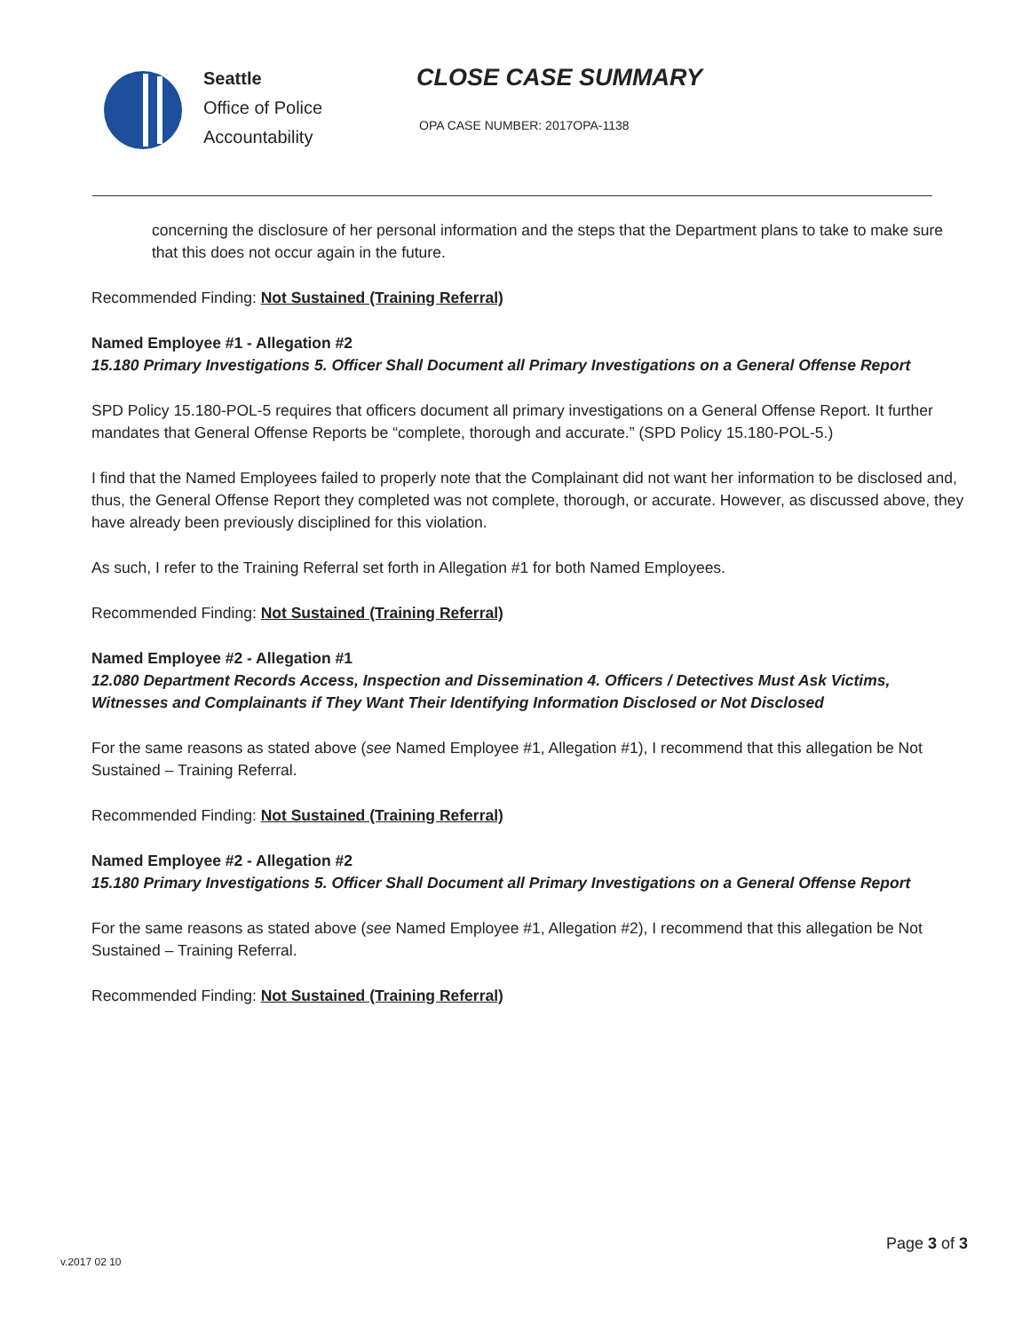Seattle
Office of Police
Accountability
CLOSE CASE SUMMARY
OPA CASE NUMBER: 2017OPA-1138
concerning the disclosure of her personal information and the steps that the Department plans to take to make sure that this does not occur again in the future.
Recommended Finding: Not Sustained (Training Referral)
Named Employee #1 - Allegation #2
15.180 Primary Investigations 5. Officer Shall Document all Primary Investigations on a General Offense Report
SPD Policy 15.180-POL-5 requires that officers document all primary investigations on a General Offense Report. It further mandates that General Offense Reports be “complete, thorough and accurate.” (SPD Policy 15.180-POL-5.)
I find that the Named Employees failed to properly note that the Complainant did not want her information to be disclosed and, thus, the General Offense Report they completed was not complete, thorough, or accurate. However, as discussed above, they have already been previously disciplined for this violation.
As such, I refer to the Training Referral set forth in Allegation #1 for both Named Employees.
Recommended Finding: Not Sustained (Training Referral)
Named Employee #2 - Allegation #1
12.080 Department Records Access, Inspection and Dissemination 4. Officers / Detectives Must Ask Victims, Witnesses and Complainants if They Want Their Identifying Information Disclosed or Not Disclosed
For the same reasons as stated above (see Named Employee #1, Allegation #1), I recommend that this allegation be Not Sustained – Training Referral.
Recommended Finding: Not Sustained (Training Referral)
Named Employee #2 - Allegation #2
15.180 Primary Investigations 5. Officer Shall Document all Primary Investigations on a General Offense Report
For the same reasons as stated above (see Named Employee #1, Allegation #2), I recommend that this allegation be Not Sustained – Training Referral.
Recommended Finding: Not Sustained (Training Referral)
Page 3 of 3
v.2017 02 10